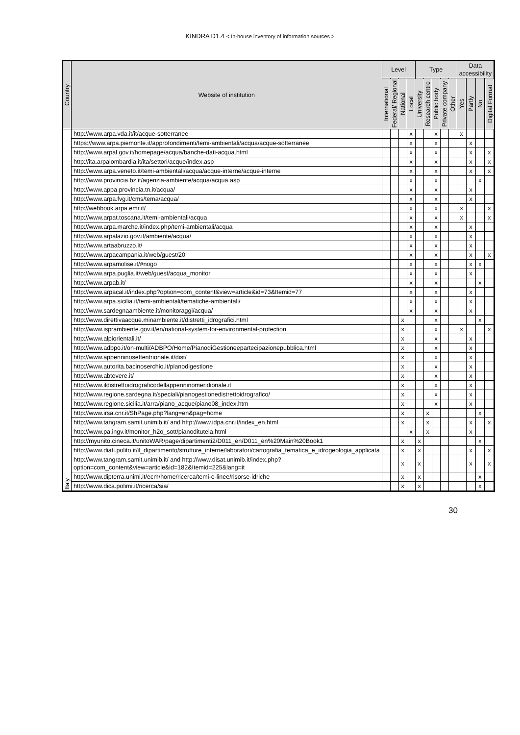KINDRA D1.4 < In-house inventory of information sources >
| Country | Website of institution | Level | | | | Type | | | | | Data accessibility | | | |
| --- | --- | --- | --- | --- | --- | --- | --- | --- | --- | --- | --- | --- | --- | --- |
| | | International | Federal/ Regional | National | Local | University | Research centre | Public body | Private company | Other | Yes | Partly | No | Digital Format |
| Italy | http://www.arpa.vda.it/it/acque-sotterranee | | | | x | | | x | | | x | | | |
| | https://www.arpa.piemonte.it/approfondimenti/temi-ambientali/acqua/acque-sotterranee | | | | x | | | x | | | | x | | |
| | http://www.arpal.gov.it/homepage/acqua/banche-dati-acqua.html | | | | x | | | x | | | | x | | x |
| | http://ita.arpalombardia.it/ita/settori/acque/index.asp | | | | x | | | x | | | | x | | x |
| | http://www.arpa.veneto.it/temi-ambientali/acqua/acque-interne/acque-interne | | | | x | | | x | | | | x | | x |
| | http://www.provincia.bz.it/agenzia-ambiente/acqua/acqua.asp | | | | x | | | x | | | | | x | |
| | http://www.appa.provincia.tn.it/acqua/ | | | | x | | | x | | | | x | | |
| | http://www.arpa.fvg.it/cms/tema/acqua/ | | | | x | | | x | | | | x | | |
| | http://webbook.arpa.emr.it/ | | | | x | | | x | | | x | | | x |
| | http://www.arpat.toscana.it/temi-ambientali/acqua | | | | x | | | x | | | x | | | x |
| | http://www.arpa.marche.it/index.php/temi-ambientali/acqua | | | | x | | | x | | | | x | | |
| | http://www.arpalazio.gov.it/ambiente/acqua/ | | | | x | | | x | | | | x | | |
| | http://www.artaabruzzo.it/ | | | | x | | | x | | | | x | | |
| | http://www.arpacampania.it/web/guest/20 | | | | x | | | x | | | | x | | x |
| | http://www.arpamolise.it/#nogo | | | | x | | | x | | | | x | x | |
| | http://www.arpa.puglia.it/web/guest/acqua_monitor | | | | x | | | x | | | | x | | |
| | http://www.arpab.it/ | | | | x | | | x | | | | | x | |
| | http://www.arpacal.it/index.php?option=com_content&view=article&id=73&Itemid=77 | | | | x | | | x | | | | x | | |
| | http://www.arpa.sicilia.it/temi-ambientali/tematiche-ambientali/ | | | | x | | | x | | | | x | | |
| | http://www.sardegnaambiente.it/monitoraggi/acqua/ | | | | x | | | x | | | | x | | |
| | http://www.direttivaacque.minambiente.it/distretti_idrografici.html | | | x | | | | x | | | | | x | |
| | http://www.isprambiente.gov.it/en/national-system-for-environmental-protection | | | x | | | | x | | | x | | | x |
| | http://www.alpiorientali.it/ | | | x | | | | x | | | | x | | |
| | http://www.adbpo.it/on-multi/ADBPO/Home/PianodiGestioneepartecipazionepubblica.html | | | x | | | | x | | | | x | | |
| | http://www.appenninosettentrionale.it/dist/ | | | x | | | | x | | | | x | | |
| | http://www.autorita.bacinoserchio.it/pianodigestione | | | x | | | | x | | | | x | | |
| | http://www.abtevere.it/ | | | x | | | | x | | | | x | | |
| | http://www.ildistrettoidrograficodellappenninomeridionale.it | | | x | | | | x | | | | x | | |
| | http://www.regione.sardegna.it/speciali/pianogestionedistrettoidrografico/ | | | x | | | | x | | | | x | | |
| | http://www.regione.sicilia.it/arra/piano_acque/piano08_index.htm | | | x | | | | x | | | | x | | |
| | http://www.irsa.cnr.it/ShPage.php?lang=en&pag=home | | | x | | | x | | | | | | x | |
| | http://www.tangram.samit.unimib.it/ and http://www.idpa.cnr.it/index_en.html | | | x | | | x | | | | | x | | x |
| | http://www.pa.ingv.it/monitor_h2o_sott/pianoditutela.html | | | | x | | x | | | | | x | | |
| | http://myunito.cineca.it/unitoWAR/page/dipartimenti2/D011_en/D011_en%20Main%20Book1 | | | x | | x | | | | | | | x | |
| | http://www.diati.polito.it/il_dipartimento/strutture_interne/laboratori/cartografia_tematica_e_idrogeologia_applicata | | | x | | x | | | | | | x | | x |
| | http://www.tangram.samit.unimib.it/ and http://www.disat.unimib.it/index.php?option=com_content&view=article&id=182&Itemid=225&lang=it | | | x | | x | | | | | | x | | x |
| | http://www.dipterra.unimi.it/ecm/home/ricerca/temi-e-linee/risorse-idriche | | | x | | x | | | | | | | x | |
| | http://www.dica.polimi.it/ricerca/sia/ | | | x | | x | | | | | | | x | |
30